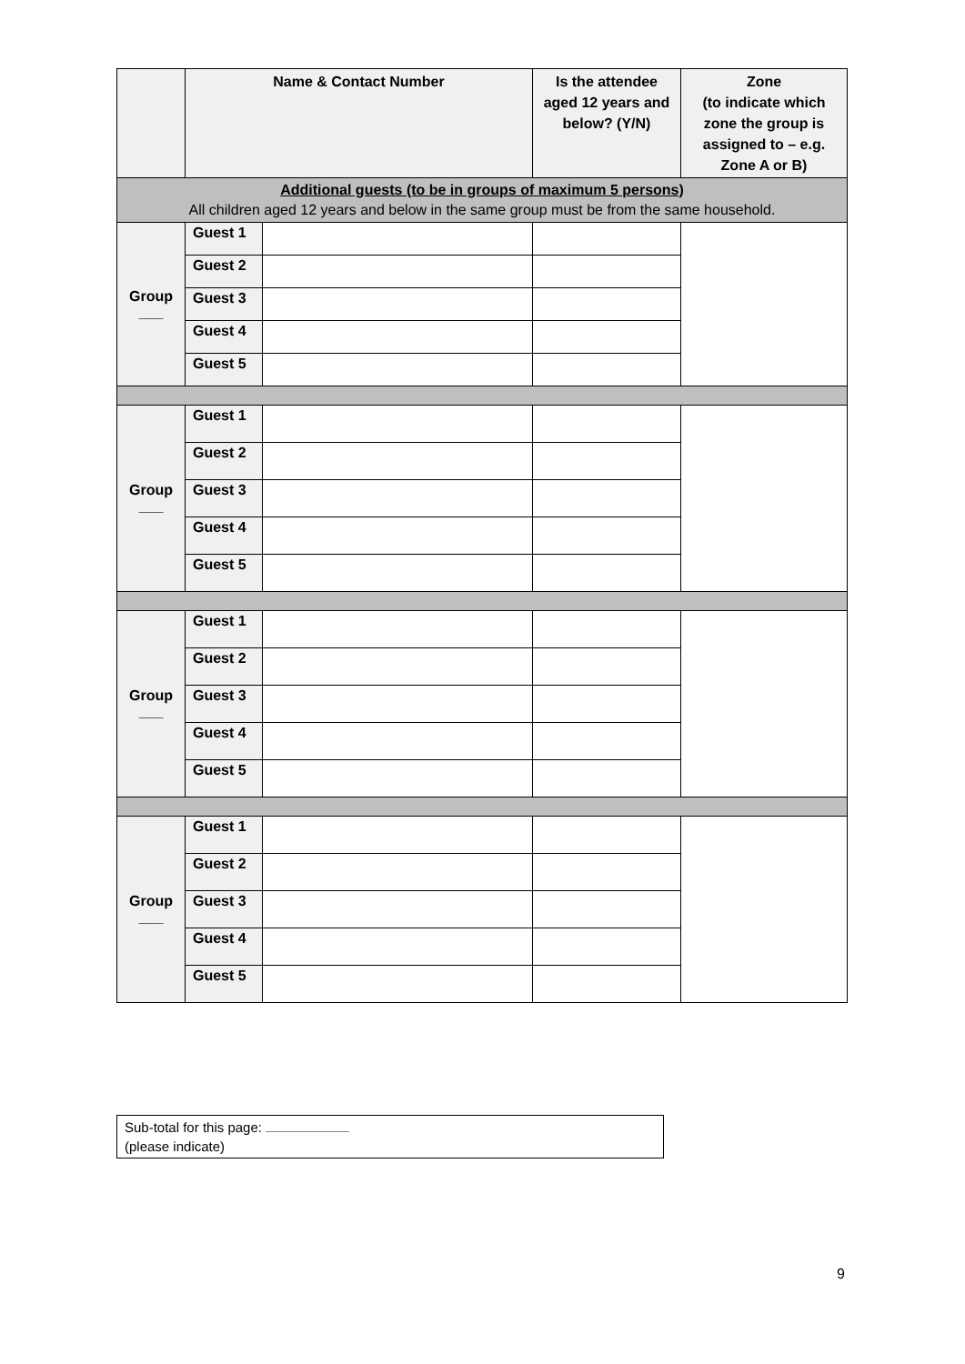| | Name & Contact Number | | Is the attendee aged 12 years and below? (Y/N) | Zone (to indicate which zone the group is assigned to – e.g. Zone A or B) |
| --- | --- | --- | --- | --- |
| Additional guests (to be in groups of maximum 5 persons) All children aged 12 years and below in the same group must be from the same household. | | | | |
| Group ___ | Guest 1 | | | |
| | Guest 2 | | | |
| | Guest 3 | | | |
| | Guest 4 | | | |
| | Guest 5 | | | |
| Group ___ | Guest 1 | | | |
| | Guest 2 | | | |
| | Guest 3 | | | |
| | Guest 4 | | | |
| | Guest 5 | | | |
| Group ___ | Guest 1 | | | |
| | Guest 2 | | | |
| | Guest 3 | | | |
| | Guest 4 | | | |
| | Guest 5 | | | |
| Group ___ | Guest 1 | | | |
| | Guest 2 | | | |
| | Guest 3 | | | |
| | Guest 4 | | | |
| | Guest 5 | | | |
Sub-total for this page:
(please indicate)
9